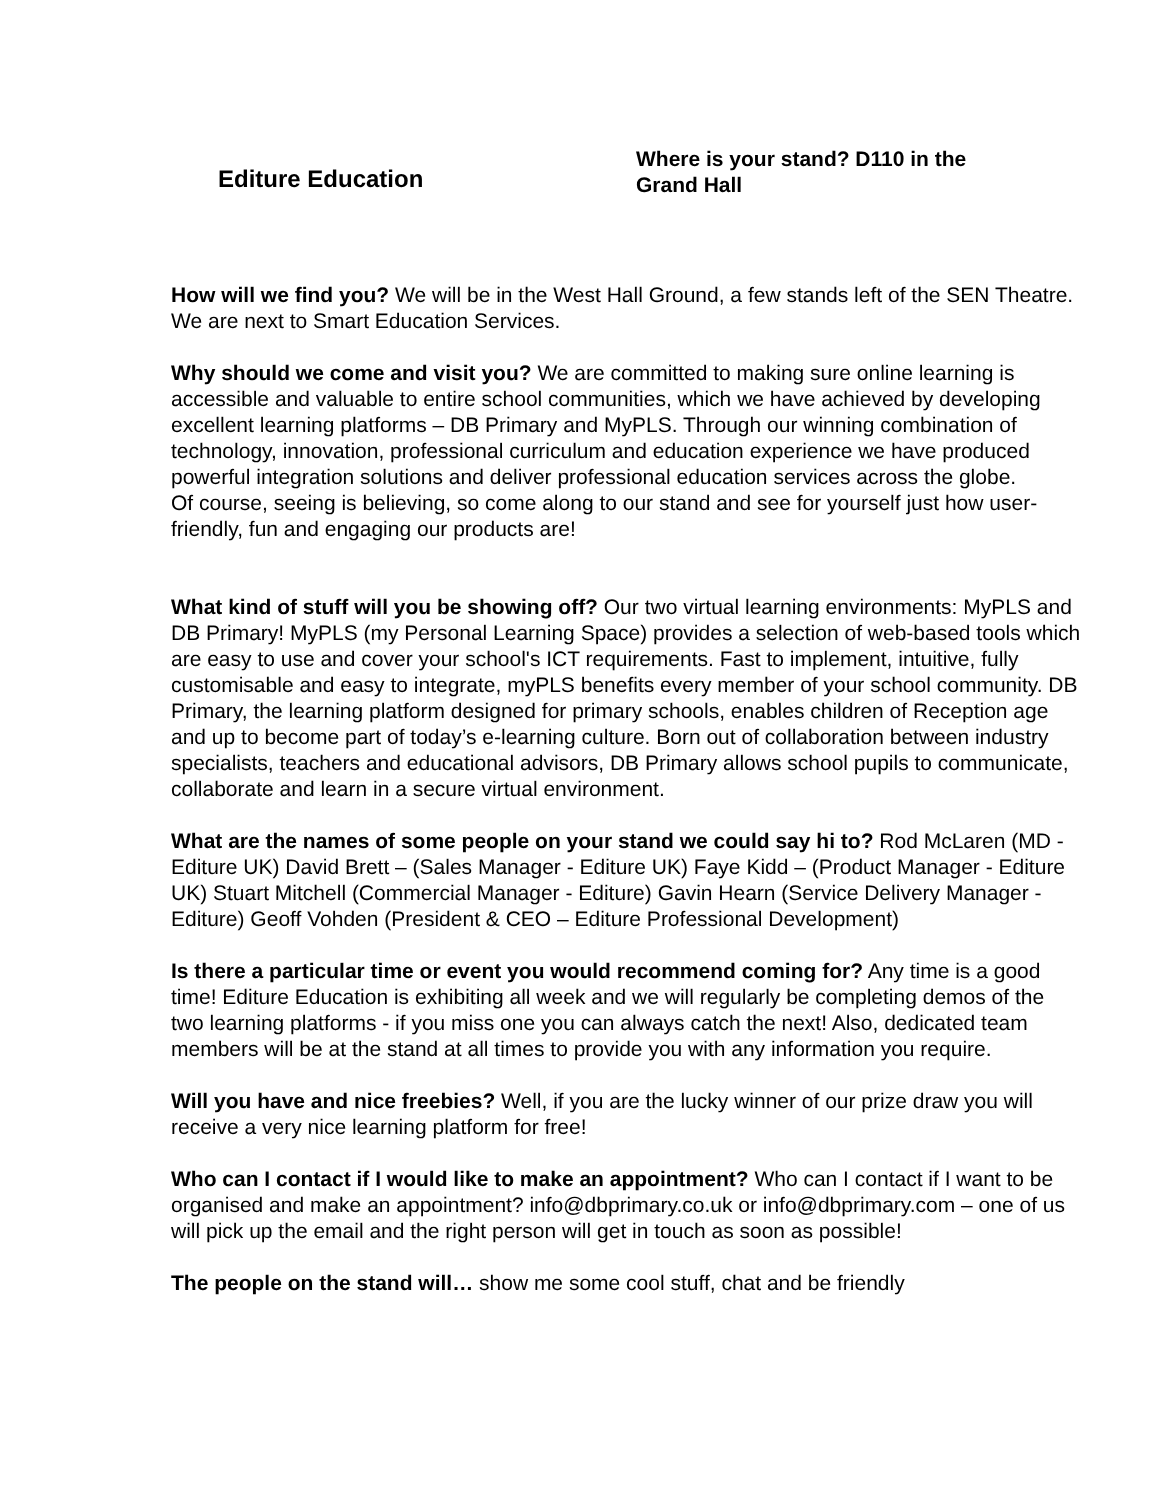Editure Education
Where is your stand? D110 in the Grand Hall
How will we find you? We will be in the West Hall Ground, a few stands left of the SEN Theatre. We are next to Smart Education Services.
Why should we come and visit you? We are committed to making sure online learning is accessible and valuable to entire school communities, which we have achieved by developing excellent learning platforms – DB Primary and MyPLS. Through our winning combination of technology, innovation, professional curriculum and education experience we have produced powerful integration solutions and deliver professional education services across the globe.
Of course, seeing is believing, so come along to our stand and see for yourself just how user-friendly, fun and engaging our products are!
What kind of stuff will you be showing off? Our two virtual learning environments: MyPLS and DB Primary! MyPLS (my Personal Learning Space) provides a selection of web-based tools which are easy to use and cover your school's ICT requirements. Fast to implement, intuitive, fully customisable and easy to integrate, myPLS benefits every member of your school community. DB Primary, the learning platform designed for primary schools, enables children of Reception age and up to become part of today’s e-learning culture. Born out of collaboration between industry specialists, teachers and educational advisors, DB Primary allows school pupils to communicate, collaborate and learn in a secure virtual environment.
What are the names of some people on your stand we could say hi to? Rod McLaren (MD - Editure UK) David Brett – (Sales Manager - Editure UK) Faye Kidd – (Product Manager - Editure UK) Stuart Mitchell (Commercial Manager - Editure) Gavin Hearn (Service Delivery Manager - Editure) Geoff Vohden (President & CEO – Editure Professional Development)
Is there a particular time or event you would recommend coming for? Any time is a good time! Editure Education is exhibiting all week and we will regularly be completing demos of the two learning platforms - if you miss one you can always catch the next! Also, dedicated team members will be at the stand at all times to provide you with any information you require.
Will you have and nice freebies? Well, if you are the lucky winner of our prize draw you will receive a very nice learning platform for free!
Who can I contact if I would like to make an appointment? Who can I contact if I want to be organised and make an appointment? info@dbprimary.co.uk or info@dbprimary.com – one of us will pick up the email and the right person will get in touch as soon as possible!
The people on the stand will… show me some cool stuff, chat and be friendly